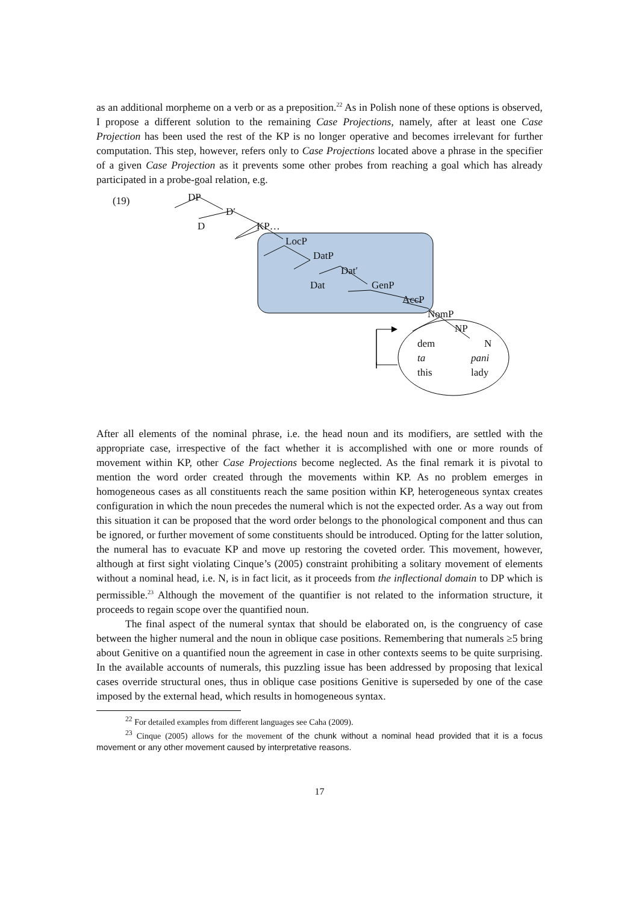as an additional morpheme on a verb or as a preposition.<sup>22</sup> As in Polish none of these options is observed, I propose a different solution to the remaining Case Projections, namely, after at least one Case Projection has been used the rest of the KP is no longer operative and becomes irrelevant for further computation. This step, however, refers only to Case Projections located above a phrase in the specifier of a given Case Projection as it prevents some other probes from reaching a goal which has already participated in a probe-goal relation, e.g.
(19) DP
D′
D KP…
LocP
DatP
Dat′
Dat GenP
AccP
NomP
NP
dem N
ta pani
this lady
After all elements of the nominal phrase, i.e. the head noun and its modifiers, are settled with the appropriate case, irrespective of the fact whether it is accomplished with one or more rounds of movement within KP, other Case Projections become neglected. As the final remark it is pivotal to mention the word order created through the movements within KP. As no problem emerges in homogeneous cases as all constituents reach the same position within KP, heterogeneous syntax creates configuration in which the noun precedes the numeral which is not the expected order. As a way out from this situation it can be proposed that the word order belongs to the phonological component and thus can be ignored, or further movement of some constituents should be introduced. Opting for the latter solution, the numeral has to evacuate KP and move up restoring the coveted order. This movement, however, although at first sight violating Cinque’s (2005) constraint prohibiting a solitary movement of elements without a nominal head, i.e. N, is in fact licit, as it proceeds from the inflectional domain to DP which is permissible.<sup>23</sup> Although the movement of the quantifier is not related to the information structure, it proceeds to regain scope over the quantified noun.
The final aspect of the numeral syntax that should be elaborated on, is the congruency of case between the higher numeral and the noun in oblique case positions. Remembering that numerals ≥5 bring about Genitive on a quantified noun the agreement in case in other contexts seems to be quite surprising. In the available accounts of numerals, this puzzling issue has been addressed by proposing that lexical cases override structural ones, thus in oblique case positions Genitive is superseded by one of the case imposed by the external head, which results in homogeneous syntax.
<sup>22</sup> For detailed examples from different languages see Caha (2009).
<sup>23</sup> Cinque (2005) allows for the movement of the chunk without a nominal head provided that it is a focus movement or any other movement caused by interpretative reasons.
17